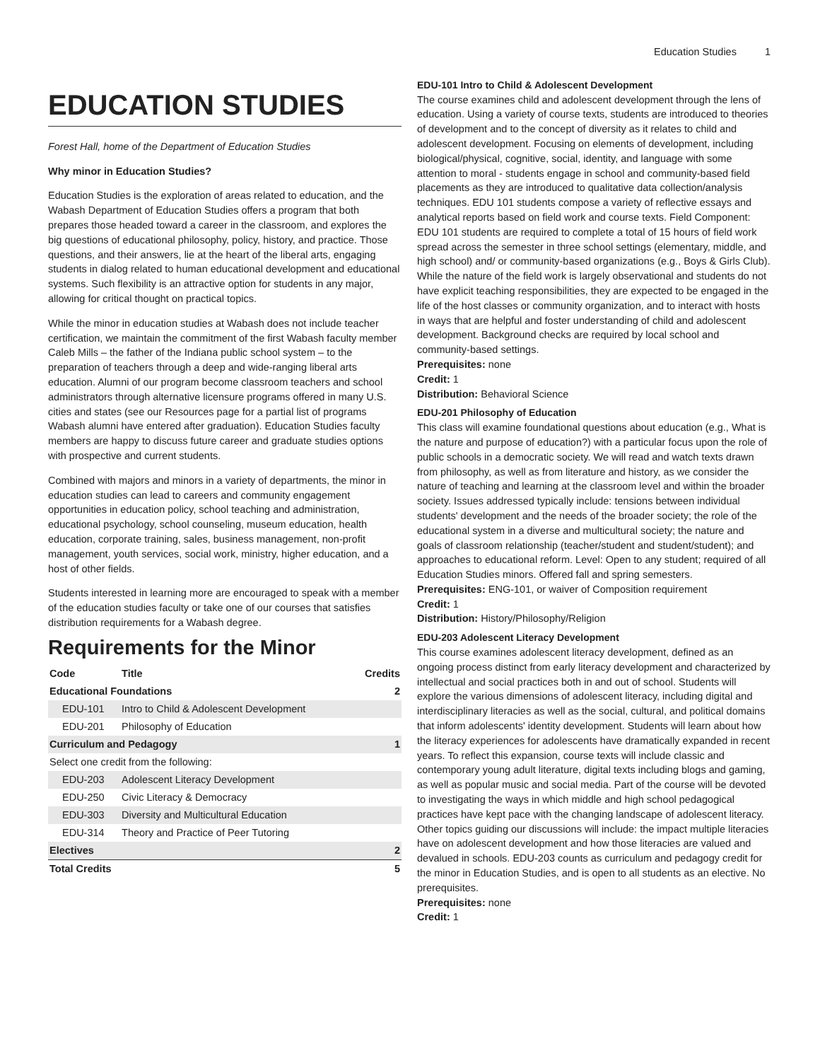Education Studies 1
EDUCATION STUDIES
Forest Hall, home of the Department of Education Studies
Why minor in Education Studies?
Education Studies is the exploration of areas related to education, and the Wabash Department of Education Studies offers a program that both prepares those headed toward a career in the classroom, and explores the big questions of educational philosophy, policy, history, and practice. Those questions, and their answers, lie at the heart of the liberal arts, engaging students in dialog related to human educational development and educational systems. Such flexibility is an attractive option for students in any major, allowing for critical thought on practical topics.
While the minor in education studies at Wabash does not include teacher certification, we maintain the commitment of the first Wabash faculty member Caleb Mills – the father of the Indiana public school system – to the preparation of teachers through a deep and wide-ranging liberal arts education. Alumni of our program become classroom teachers and school administrators through alternative licensure programs offered in many U.S. cities and states (see our Resources page for a partial list of programs Wabash alumni have entered after graduation). Education Studies faculty members are happy to discuss future career and graduate studies options with prospective and current students.
Combined with majors and minors in a variety of departments, the minor in education studies can lead to careers and community engagement opportunities in education policy, school teaching and administration, educational psychology, school counseling, museum education, health education, corporate training, sales, business management, non-profit management, youth services, social work, ministry, higher education, and a host of other fields.
Students interested in learning more are encouraged to speak with a member of the education studies faculty or take one of our courses that satisfies distribution requirements for a Wabash degree.
Requirements for the Minor
| Code | Title | Credits |
| --- | --- | --- |
| Educational Foundations | | 2 |
| EDU-101 | Intro to Child & Adolescent Development | |
| EDU-201 | Philosophy of Education | |
| Curriculum and Pedagogy | | 1 |
| Select one credit from the following: | | |
| EDU-203 | Adolescent Literacy Development | |
| EDU-250 | Civic Literacy & Democracy | |
| EDU-303 | Diversity and Multicultural Education | |
| EDU-314 | Theory and Practice of Peer Tutoring | |
| Electives | | 2 |
| Total Credits | | 5 |
EDU-101 Intro to Child & Adolescent Development
The course examines child and adolescent development through the lens of education. Using a variety of course texts, students are introduced to theories of development and to the concept of diversity as it relates to child and adolescent development. Focusing on elements of development, including biological/physical, cognitive, social, identity, and language with some attention to moral - students engage in school and community-based field placements as they are introduced to qualitative data collection/analysis techniques. EDU 101 students compose a variety of reflective essays and analytical reports based on field work and course texts. Field Component: EDU 101 students are required to complete a total of 15 hours of field work spread across the semester in three school settings (elementary, middle, and high school) and/ or community-based organizations (e.g., Boys & Girls Club). While the nature of the field work is largely observational and students do not have explicit teaching responsibilities, they are expected to be engaged in the life of the host classes or community organization, and to interact with hosts in ways that are helpful and foster understanding of child and adolescent development. Background checks are required by local school and community-based settings.
Prerequisites: none
Credit: 1
Distribution: Behavioral Science
EDU-201 Philosophy of Education
This class will examine foundational questions about education (e.g., What is the nature and purpose of education?) with a particular focus upon the role of public schools in a democratic society. We will read and watch texts drawn from philosophy, as well as from literature and history, as we consider the nature of teaching and learning at the classroom level and within the broader society. Issues addressed typically include: tensions between individual students' development and the needs of the broader society; the role of the educational system in a diverse and multicultural society; the nature and goals of classroom relationship (teacher/student and student/student); and approaches to educational reform. Level: Open to any student; required of all Education Studies minors. Offered fall and spring semesters.
Prerequisites: ENG-101, or waiver of Composition requirement
Credit: 1
Distribution: History/Philosophy/Religion
EDU-203 Adolescent Literacy Development
This course examines adolescent literacy development, defined as an ongoing process distinct from early literacy development and characterized by intellectual and social practices both in and out of school. Students will explore the various dimensions of adolescent literacy, including digital and interdisciplinary literacies as well as the social, cultural, and political domains that inform adolescents' identity development. Students will learn about how the literacy experiences for adolescents have dramatically expanded in recent years. To reflect this expansion, course texts will include classic and contemporary young adult literature, digital texts including blogs and gaming, as well as popular music and social media. Part of the course will be devoted to investigating the ways in which middle and high school pedagogical practices have kept pace with the changing landscape of adolescent literacy. Other topics guiding our discussions will include: the impact multiple literacies have on adolescent development and how those literacies are valued and devalued in schools. EDU-203 counts as curriculum and pedagogy credit for the minor in Education Studies, and is open to all students as an elective. No prerequisites.
Prerequisites: none
Credit: 1